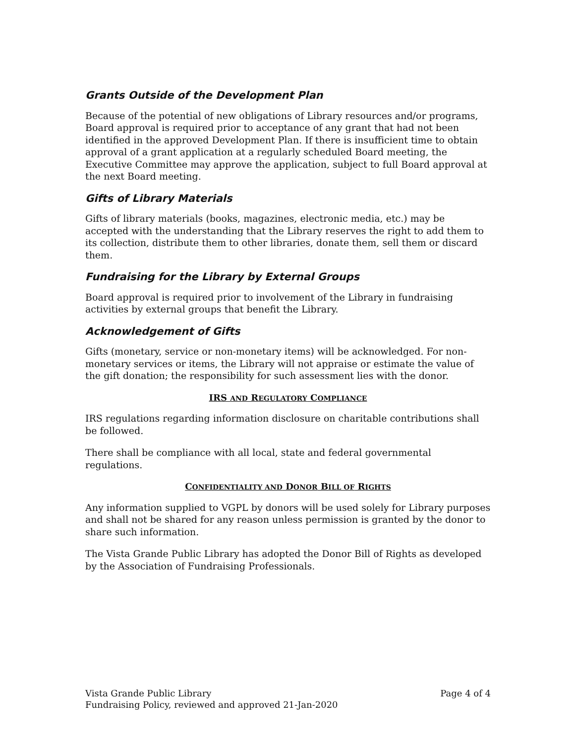Grants Outside of the Development Plan
Because of the potential of new obligations of Library resources and/or programs, Board approval is required prior to acceptance of any grant that had not been identified in the approved Development Plan. If there is insufficient time to obtain approval of a grant application at a regularly scheduled Board meeting, the Executive Committee may approve the application, subject to full Board approval at the next Board meeting.
Gifts of Library Materials
Gifts of library materials (books, magazines, electronic media, etc.) may be accepted with the understanding that the Library reserves the right to add them to its collection, distribute them to other libraries, donate them, sell them or discard them.
Fundraising for the Library by External Groups
Board approval is required prior to involvement of the Library in fundraising activities by external groups that benefit the Library.
Acknowledgement of Gifts
Gifts (monetary, service or non-monetary items) will be acknowledged. For non-monetary services or items, the Library will not appraise or estimate the value of the gift donation; the responsibility for such assessment lies with the donor.
IRS AND REGULATORY COMPLIANCE
IRS regulations regarding information disclosure on charitable contributions shall be followed.
There shall be compliance with all local, state and federal governmental regulations.
CONFIDENTIALITY AND DONOR BILL OF RIGHTS
Any information supplied to VGPL by donors will be used solely for Library purposes and shall not be shared for any reason unless permission is granted by the donor to share such information.
The Vista Grande Public Library has adopted the Donor Bill of Rights as developed by the Association of Fundraising Professionals.
Vista Grande Public Library Page 4 of 4
Fundraising Policy, reviewed and approved 21-Jan-2020